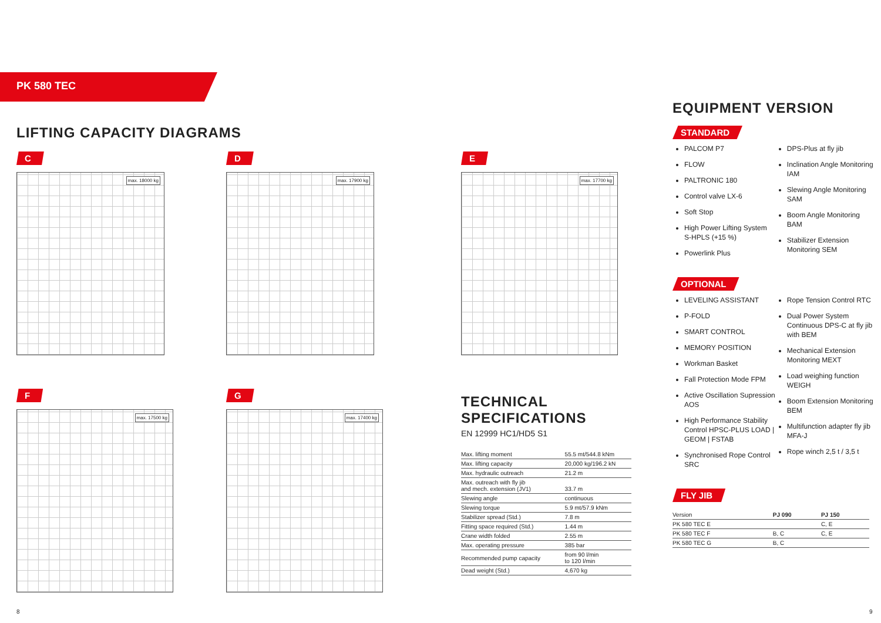PK 580 TEC
LIFTING CAPACITY DIAGRAMS
C
max. 18000 kg
D
max. 17900 kg
E
max. 17700 kg
F
max. 17500 kg
G
max. 17400 kg
TECHNICAL
SPECIFICATIONS
EN 12999 HC1/HD5 S1
| Max. lifting moment | 55.5 mt/544.8 kNm |
| Max. lifting capacity | 20,000 kg/196.2 kN |
| Max. hydraulic outreach | 21.2 m |
| Max. outreach with fly jib and mech. extension (JV1) | 33.7 m |
| Slewing angle | continuous |
| Slewing torque | 5.9 mt/57.9 kNm |
| Stabilizer spread (Std.) | 7.8 m |
| Fitting space required (Std.) | 1.44 m |
| Crane width folded | 2.55 m |
| Max. operating pressure | 385 bar |
| Recommended pump capacity | from 90 l/min to 120 l/min |
| Dead weight (Std.) | 4,670 kg |
EQUIPMENT VERSION
STANDARD
PALCOM P7
FLOW
PALTRONIC 180
Control valve LX-6
Soft Stop
High Power Lifting System S-HPLS (+15 %)
Powerlink Plus
DPS-Plus at fly jib
Inclination Angle Monitoring IAM
Slewing Angle Monitoring SAM
Boom Angle Monitoring BAM
Stabilizer Extension Monitoring SEM
OPTIONAL
LEVELING ASSISTANT
P-FOLD
SMART CONTROL
MEMORY POSITION
Workman Basket
Fall Protection Mode FPM
Active Oscillation Supression AOS
High Performance Stability Control HPSC-PLUS LOAD | GEOM | FSTAB
Synchronised Rope Control SRC
Rope Tension Control RTC
Dual Power System Continuous DPS-C at fly jib with BEM
Mechanical Extension Monitoring MEXT
Load weighing function WEIGH
Boom Extension Monitoring BEM
Multifunction adapter fly jib MFA-J
Rope winch 2,5 t / 3,5 t
FLY JIB
| Version | PJ 090 | PJ 150 |
| PK 580 TEC E | | C, E |
| PK 580 TEC F | B, C | C, E |
| PK 580 TEC G | B, C | |
8 9